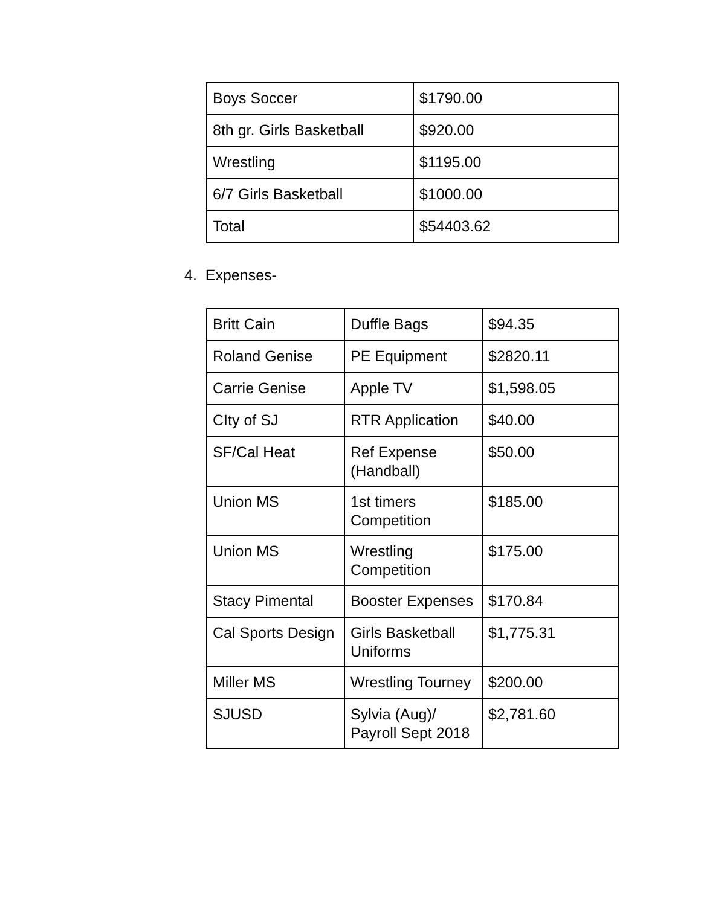| Boys Soccer | $1790.00 |
| 8th gr. Girls Basketball | $920.00 |
| Wrestling | $1195.00 |
| 6/7 Girls Basketball | $1000.00 |
| Total | $54403.62 |
4. Expenses-
| Britt Cain | Duffle Bags | $94.35 |
| Roland Genise | PE Equipment | $2820.11 |
| Carrie Genise | Apple TV | $1,598.05 |
| CIty of SJ | RTR Application | $40.00 |
| SF/Cal Heat | Ref Expense (Handball) | $50.00 |
| Union MS | 1st timers Competition | $185.00 |
| Union MS | Wrestling Competition | $175.00 |
| Stacy Pimental | Booster Expenses | $170.84 |
| Cal Sports Design | Girls Basketball Uniforms | $1,775.31 |
| Miller MS | Wrestling Tourney | $200.00 |
| SJUSD | Sylvia (Aug)/ Payroll Sept 2018 | $2,781.60 |